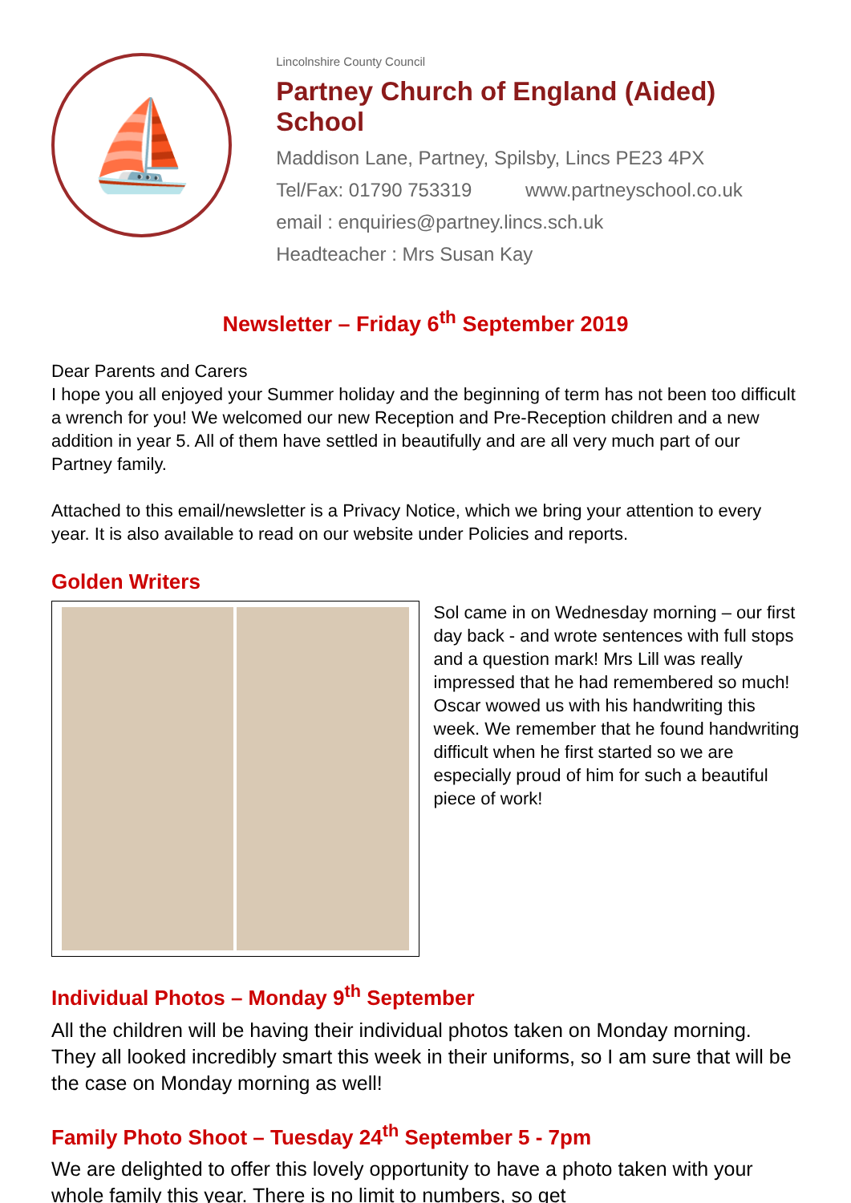⛵
Lincolnshire County Council
Partney Church of England (Aided) School
Maddison Lane, Partney, Spilsby, Lincs PE23 4PX
Tel/Fax: 01790 753319 www.partneyschool.co.uk
email : enquiries@partney.lincs.sch.uk
Headteacher : Mrs Susan Kay
Newsletter – Friday 6<sup>th</sup> September 2019
Dear Parents and Carers
I hope you all enjoyed your Summer holiday and the beginning of term has not been too difficult a wrench for you! We welcomed our new Reception and Pre-Reception children and a new addition in year 5. All of them have settled in beautifully and are all very much part of our Partney family.
Attached to this email/newsletter is a Privacy Notice, which we bring your attention to every year. It is also available to read on our website under Policies and reports.
Golden Writers
Sol came in on Wednesday morning – our first day back - and wrote sentences with full stops and a question mark! Mrs Lill was really impressed that he had remembered so much! Oscar wowed us with his handwriting this week. We remember that he found handwriting difficult when he first started so we are especially proud of him for such a beautiful piece of work!
Individual Photos – Monday 9<sup>th</sup> September
All the children will be having their individual photos taken on Monday morning. They all looked incredibly smart this week in their uniforms, so I am sure that will be the case on Monday morning as well!
Family Photo Shoot – Tuesday 24<sup>th</sup> September 5 - 7pm
We are delighted to offer this lovely opportunity to have a photo taken with your whole family this year. There is no limit to numbers, so get